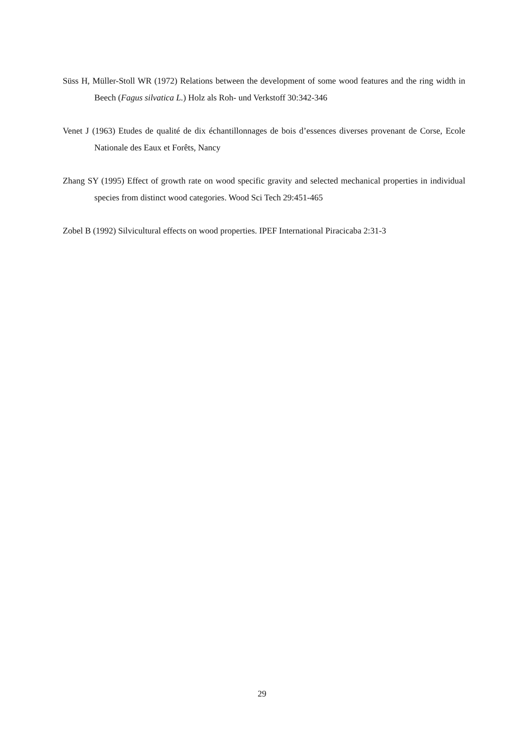Süss H, Müller-Stoll WR (1972) Relations between the development of some wood features and the ring width in Beech (Fagus silvatica L.) Holz als Roh- und Verkstoff 30:342-346
Venet J (1963) Etudes de qualité de dix échantillonnages de bois d’essences diverses provenant de Corse, Ecole Nationale des Eaux et Forêts, Nancy
Zhang SY (1995) Effect of growth rate on wood specific gravity and selected mechanical properties in individual species from distinct wood categories. Wood Sci Tech 29:451-465
Zobel B (1992) Silvicultural effects on wood properties. IPEF International Piracicaba 2:31-3
29